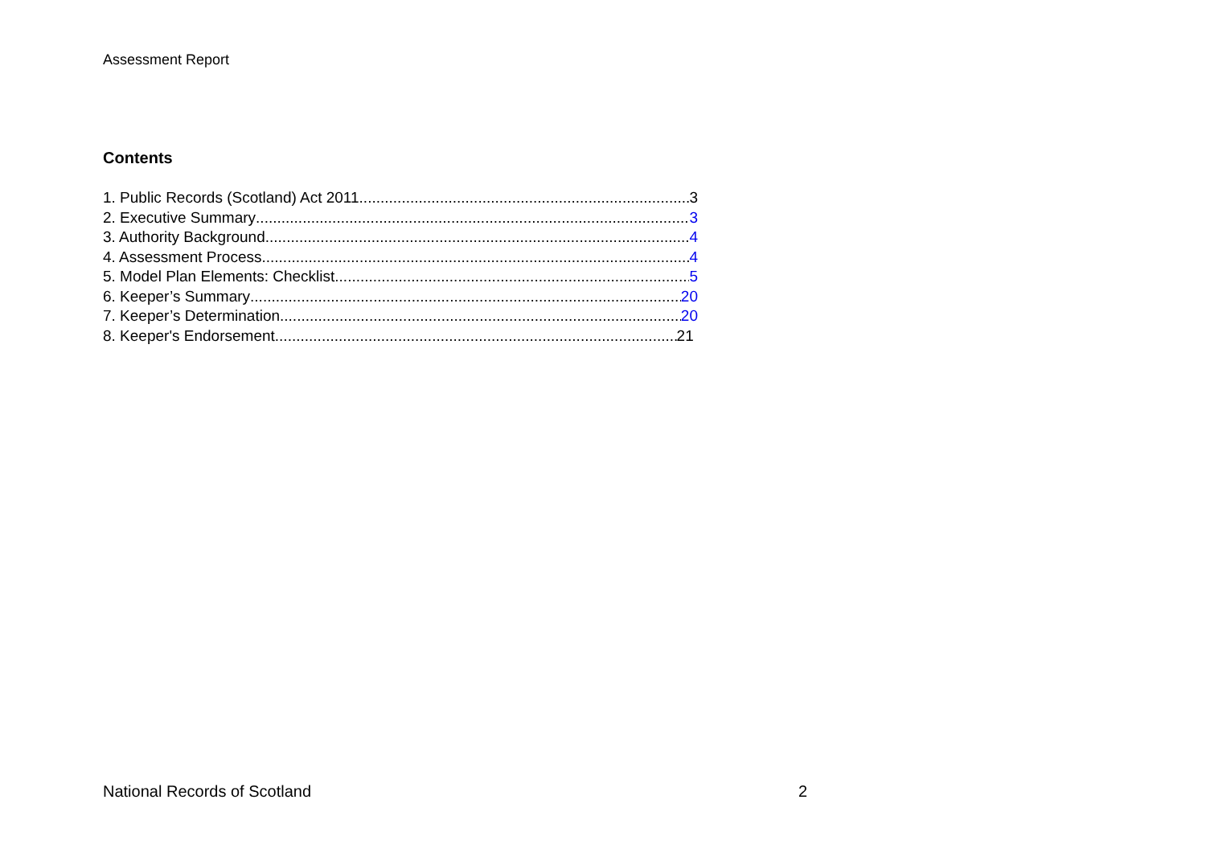Assessment Report
Contents
1. Public Records (Scotland) Act 2011 3
2. Executive Summary 3
3. Authority Background 4
4. Assessment Process 4
5. Model Plan Elements: Checklist 5
6. Keeper’s Summary 20
7. Keeper’s Determination 20
8. Keeper's Endorsement 21
National Records of Scotland 2